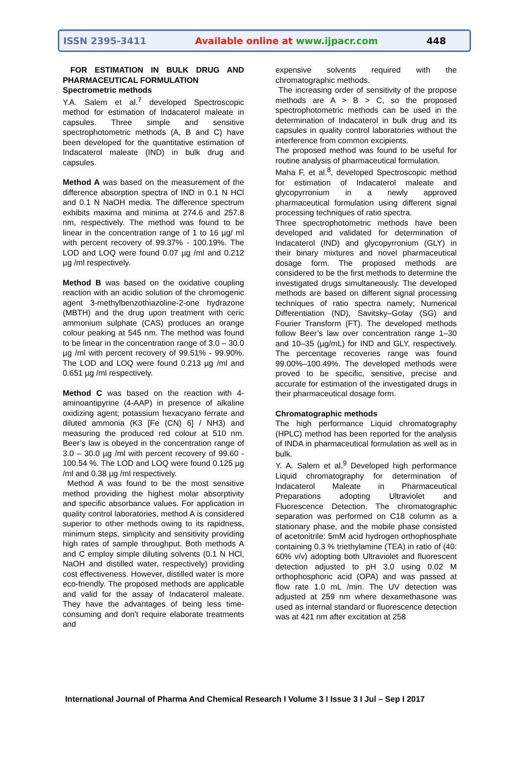ISSN 2395-3411 Available online at www.ijpacr.com 448
FOR ESTIMATION IN BULK DRUG AND PHARMACEUTICAL FORMULATION
Spectrometric methods
Y.A. Salem et al.<sup>7</sup> developed Spectroscopic method for estimation of Indacaterol maleate in capsules. Three simple and sensitive spectrophotometric methods (A, B and C) have been developed for the quantitative estimation of Indacaterol maleate (IND) in bulk drug and capsules.
Method A was based on the measurement of the difference absorption spectra of IND in 0.1 N HCl and 0.1 N NaOH media. The difference spectrum exhibits maxima and minima at 274.6 and 257.8 nm, respectively. The method was found to be linear in the concentration range of 1 to 16 µg/ ml with percent recovery of 99.37% - 100.19%. The LOD and LOQ were found 0.07 µg /ml and 0.212 µg /ml respectively.
Method B was based on the oxidative coupling reaction with an acidic solution of the chromogenic agent 3-methylbenzothiazoline-2-one hydrazone (MBTH) and the drug upon treatment with ceric ammonium sulphate (CAS) produces an orange colour peaking at 545 nm. The method was found to be linear in the concentration range of 3.0 – 30.0 µg /ml with percent recovery of 99.51% - 99.90%. The LOD and LOQ were found 0.213 µg /ml and 0.651 µg /ml respectively.
Method C was based on the reaction with 4-aminoantipyrine (4-AAP) in presence of alkaline oxidizing agent; potassium hexacyano ferrate and diluted ammonia (K3 [Fe (CN) 6] / NH3) and measuring the produced red colour at 510 nm. Beer’s law is obeyed in the concentration range of 3.0 – 30.0 µg /ml with percent recovery of 99.60 - 100.54 %. The LOD and LOQ were found 0.125 µg /ml and 0.38 µg /ml respectively.
Method A was found to be the most sensitive method providing the highest molar absorptivity and specific absorbance values. For application in quality control laboratories, method A is considered superior to other methods owing to its rapidness, minimum steps, simplicity and sensitivity providing high rates of sample throughput. Both methods A and C employ simple diluting solvents (0.1 N HCl, NaOH and distilled water, respectively) providing cost effectiveness. However, distilled water is more eco-friendly. The proposed methods are applicable and valid for the assay of Indacaterol maleate. They have the advantages of being less time-consuming and don't require elaborate treatments and
expensive solvents required with the chromatographic methods.
The increasing order of sensitivity of the propose methods are A > B > C, so the proposed spectrophotometric methods can be used in the determination of Indacaterol in bulk drug and its capsules in quality control laboratories without the interference from common excipients.
The proposed method was found to be useful for routine analysis of pharmaceutical formulation.
Maha F, et al.<sup>8</sup>, developed Spectroscopic method for estimation of Indacaterol maleate and glycopyrronium in a newly approved pharmaceutical formulation using different signal processing techniques of ratio spectra.
Three spectrophotometric methods have been developed and validated for determination of Indacaterol (IND) and glycopyrronium (GLY) in their binary mixtures and novel pharmaceutical dosage form. The proposed methods are considered to be the first methods to determine the investigated drugs simultaneously. The developed methods are based on different signal processing techniques of ratio spectra namely; Numerical Differentiation (ND), Savitsky–Golay (SG) and Fourier Transform (FT). The developed methods follow Beer’s law over concentration range 1–30 and 10–35 (µg/mL) for IND and GLY, respectively. The percentage recoveries range was found 99.00%–100.49%. The developed methods were proved to be specific, sensitive, precise and accurate for estimation of the investigated drugs in their pharmaceutical dosage form.
Chromatographic methods
The high performance Liquid chromatography (HPLC) method has been reported for the analysis of INDA in pharmaceutical formulation as well as in bulk.
Y. A. Salem et al.<sup>9</sup> Developed high performance Liquid chromatography for determination of Indacaterol Maleate in Pharmaceutical Preparations adopting Ultraviolet and Fluorescence Detection. The chromatographic separation was performed on C18 column as a stationary phase, and the mobile phase consisted of acetonitrile: 5mM acid hydrogen orthophosphate containing 0.3 % triethylamine (TEA) in ratio of (40: 60% v/v) adopting both Ultraviolet and fluorescent detection adjusted to pH 3.0 using 0.02 M orthophosphoric acid (OPA) and was passed at flow rate 1.0 mL /min. The UV detection was adjusted at 259 nm where dexamethasone was used as internal standard or fluorescence detection was at 421 nm after excitation at 258
International Journal of Pharma And Chemical Research I Volume 3 I Issue 3 I Jul – Sep I 2017